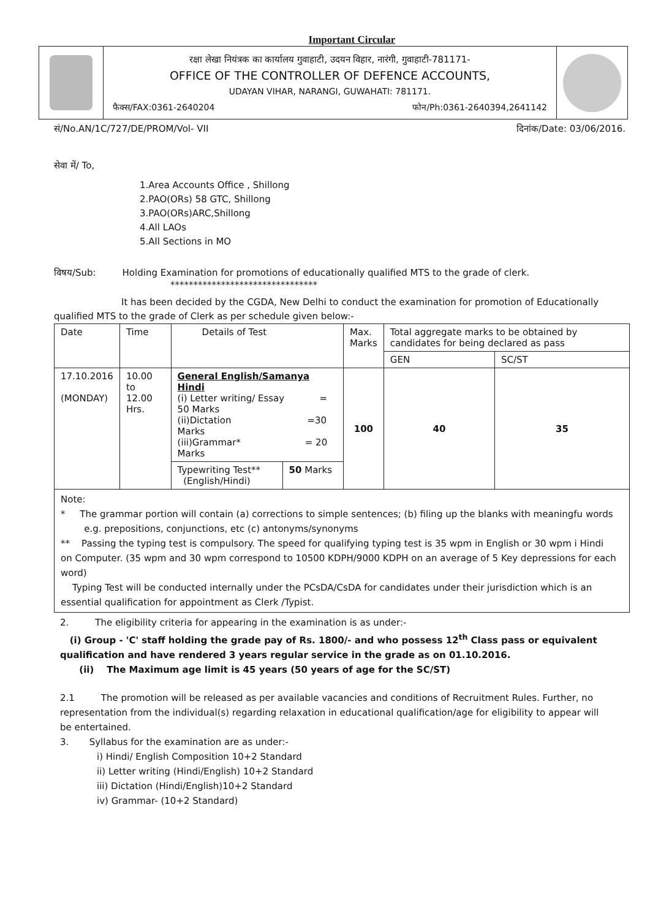Important Circular
रक्षा लेखा नियंत्रक का कार्यालय गुवाहाटी, उदयन विहार, नारंगी, गुवाहाटी-781171-
OFFICE OF THE CONTROLLER OF DEFENCE ACCOUNTS,
UDAYAN VIHAR, NARANGI, GUWAHATI: 781171.
फैक्स/FAX:0361-2640204 फोन/Ph:0361-2640394,2641142
सं/No.AN/1C/727/DE/PROM/Vol- VII दिनांक/Date: 03/06/2016.
सेवा में/ To,
1.Area Accounts Office , Shillong
2.PAO(ORs) 58 GTC, Shillong
3.PAO(ORs)ARC,Shillong
4.All LAOs
5.All Sections in MO
विषय/Sub: Holding Examination for promotions of educationally qualified MTS to the grade of clerk.
********************************
It has been decided by the CGDA, New Delhi to conduct the examination for promotion of Educationally qualified MTS to the grade of Clerk as per schedule given below:-
| Date | Time | Details of Test | | Max. Marks | Total aggregate marks to be obtained by candidates for being declared as pass | |
| --- | --- | --- | --- | --- | --- | --- |
| | | | | | GEN | SC/ST |
| 17.10.2016 (MONDAY) | 10.00 to 12.00 Hrs. | General English/Samanya Hindi (i) Letter writing/ Essay = 50 Marks (ii)Dictation =30 Marks (iii)Grammar* = 20 Marks | | 100 | 40 | 35 |
| | | Typewriting Test** (English/Hindi) | 50 Marks | | | |
Note:
* The grammar portion will contain (a) corrections to simple sentences; (b) filing up the blanks with meaningfu words
e.g. prepositions, conjunctions, etc (c) antonyms/synonyms
** Passing the typing test is compulsory. The speed for qualifying typing test is 35 wpm in English or 30 wpm i Hindi
on Computer. (35 wpm and 30 wpm correspond to 10500 KDPH/9000 KDPH on an average of 5 Key depressions for each word)
Typing Test will be conducted internally under the PCsDA/CsDA for candidates under their jurisdiction which is an essential qualification for appointment as Clerk /Typist.
2. The eligibility criteria for appearing in the examination is as under:-
(i) Group - 'C' staff holding the grade pay of Rs. 1800/- and who possess 12<sup>th</sup> Class pass or equivalent qualification and have rendered 3 years regular service in the grade as on 01.10.2016.
(ii) The Maximum age limit is 45 years (50 years of age for the SC/ST)
2.1 The promotion will be released as per available vacancies and conditions of Recruitment Rules. Further, no representation from the individual(s) regarding relaxation in educational qualification/age for eligibility to appear will be entertained.
3. Syllabus for the examination are as under:-
i) Hindi/ English Composition 10+2 Standard
ii) Letter writing (Hindi/English) 10+2 Standard
iii) Dictation (Hindi/English)10+2 Standard
iv) Grammar- (10+2 Standard)